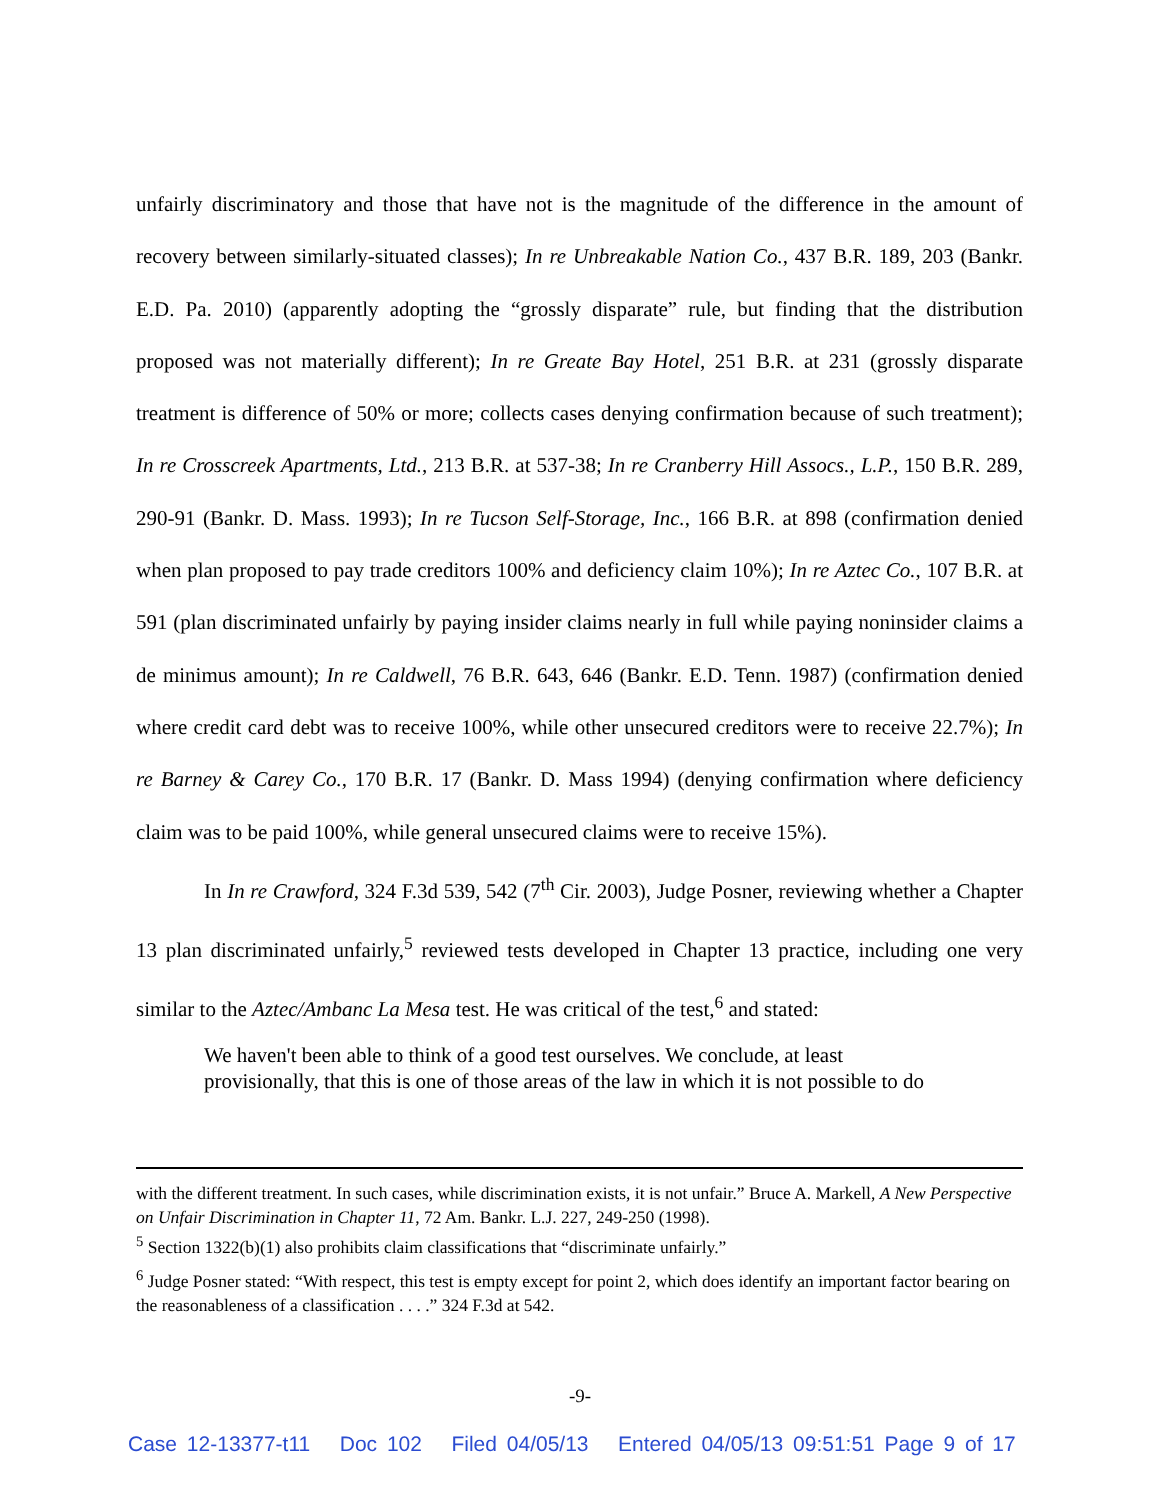unfairly discriminatory and those that have not is the magnitude of the difference in the amount of recovery between similarly-situated classes); In re Unbreakable Nation Co., 437 B.R. 189, 203 (Bankr. E.D. Pa. 2010) (apparently adopting the “grossly disparate” rule, but finding that the distribution proposed was not materially different); In re Greate Bay Hotel, 251 B.R. at 231 (grossly disparate treatment is difference of 50% or more; collects cases denying confirmation because of such treatment); In re Crosscreek Apartments, Ltd., 213 B.R. at 537-38; In re Cranberry Hill Assocs., L.P., 150 B.R. 289, 290-91 (Bankr. D. Mass. 1993); In re Tucson Self-Storage, Inc., 166 B.R. at 898 (confirmation denied when plan proposed to pay trade creditors 100% and deficiency claim 10%); In re Aztec Co., 107 B.R. at 591 (plan discriminated unfairly by paying insider claims nearly in full while paying noninsider claims a de minimus amount); In re Caldwell, 76 B.R. 643, 646 (Bankr. E.D. Tenn. 1987) (confirmation denied where credit card debt was to receive 100%, while other unsecured creditors were to receive 22.7%); In re Barney & Carey Co., 170 B.R. 17 (Bankr. D. Mass 1994) (denying confirmation where deficiency claim was to be paid 100%, while general unsecured claims were to receive 15%).
In In re Crawford, 324 F.3d 539, 542 (7<sup>th</sup> Cir. 2003), Judge Posner, reviewing whether a Chapter 13 plan discriminated unfairly,<sup>5</sup> reviewed tests developed in Chapter 13 practice, including one very similar to the Aztec/Ambanc La Mesa test. He was critical of the test,<sup>6</sup> and stated:
We haven't been able to think of a good test ourselves. We conclude, at least provisionally, that this is one of those areas of the law in which it is not possible to do
with the different treatment. In such cases, while discrimination exists, it is not unfair.” Bruce A. Markell, A New Perspective on Unfair Discrimination in Chapter 11, 72 Am. Bankr. L.J. 227, 249-250 (1998).
<sup>5</sup> Section 1322(b)(1) also prohibits claim classifications that “discriminate unfairly.”
<sup>6</sup> Judge Posner stated: “With respect, this test is empty except for point 2, which does identify an important factor bearing on the reasonableness of a classification . . . .” 324 F.3d at 542.
-9-
Case 12-13377-t11 Doc 102 Filed 04/05/13 Entered 04/05/13 09:51:51 Page 9 of 17